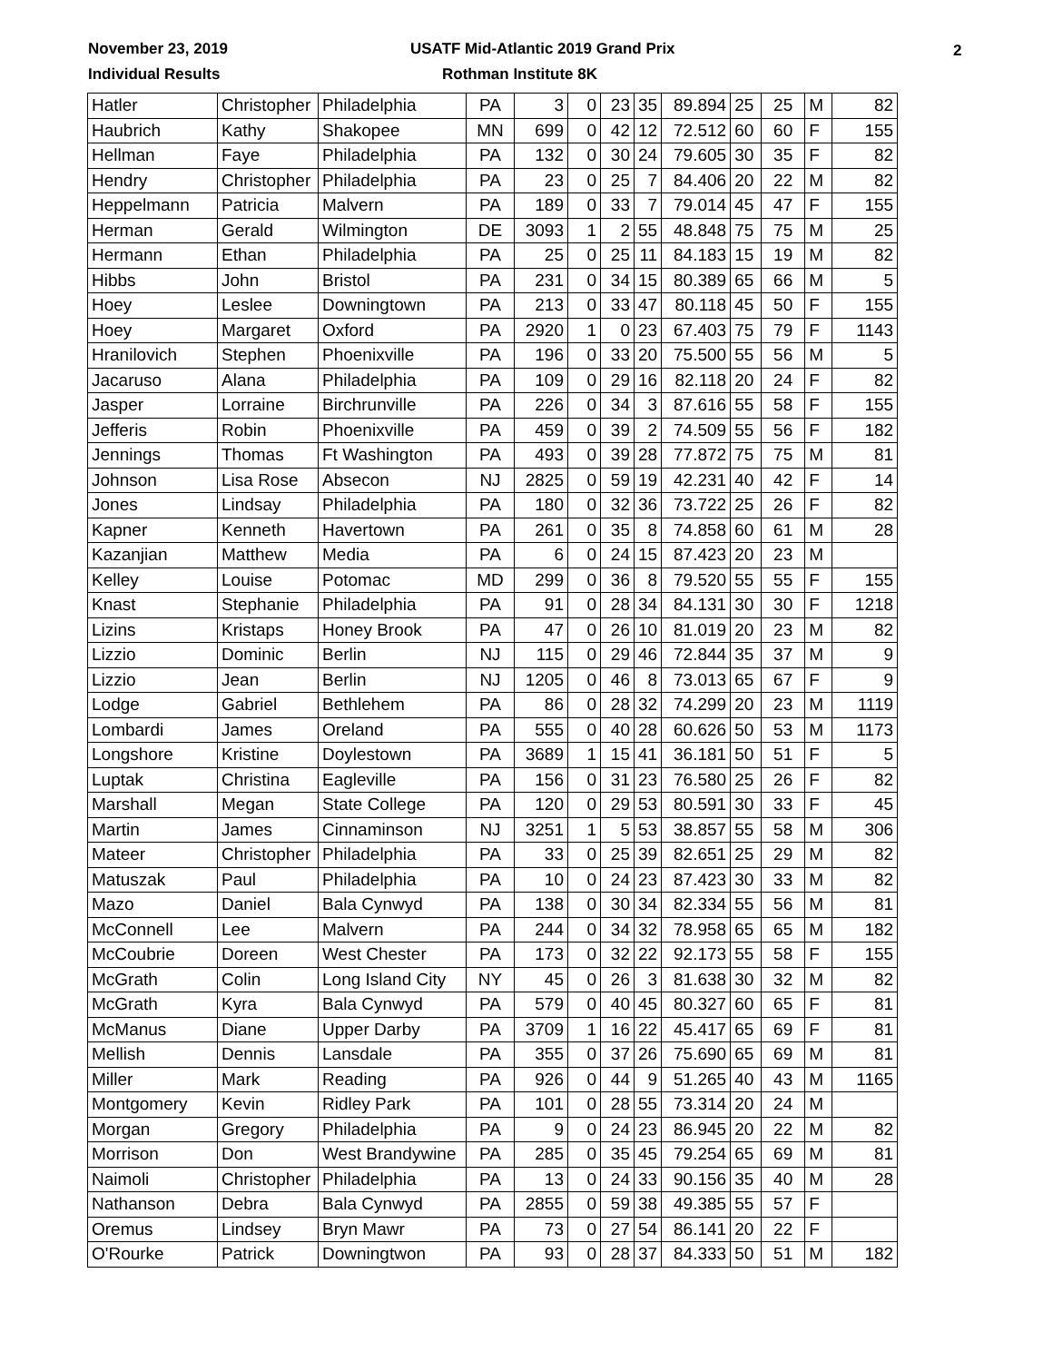November 23, 2019
Individual Results
USATF Mid-Atlantic 2019 Grand Prix
Rothman Institute 8K
2
| Hatler | Christopher | Philadelphia | PA | 3 | 0 | 23 | 35 | 89.894 | 25 | 25 | M | 82 |
| Haubrich | Kathy | Shakopee | MN | 699 | 0 | 42 | 12 | 72.512 | 60 | 60 | F | 155 |
| Hellman | Faye | Philadelphia | PA | 132 | 0 | 30 | 24 | 79.605 | 30 | 35 | F | 82 |
| Hendry | Christopher | Philadelphia | PA | 23 | 0 | 25 | 7 | 84.406 | 20 | 22 | M | 82 |
| Heppelmann | Patricia | Malvern | PA | 189 | 0 | 33 | 7 | 79.014 | 45 | 47 | F | 155 |
| Herman | Gerald | Wilmington | DE | 3093 | 1 | 2 | 55 | 48.848 | 75 | 75 | M | 25 |
| Hermann | Ethan | Philadelphia | PA | 25 | 0 | 25 | 11 | 84.183 | 15 | 19 | M | 82 |
| Hibbs | John | Bristol | PA | 231 | 0 | 34 | 15 | 80.389 | 65 | 66 | M | 5 |
| Hoey | Leslee | Downingtown | PA | 213 | 0 | 33 | 47 | 80.118 | 45 | 50 | F | 155 |
| Hoey | Margaret | Oxford | PA | 2920 | 1 | 0 | 23 | 67.403 | 75 | 79 | F | 1143 |
| Hranilovich | Stephen | Phoenixville | PA | 196 | 0 | 33 | 20 | 75.500 | 55 | 56 | M | 5 |
| Jacaruso | Alana | Philadelphia | PA | 109 | 0 | 29 | 16 | 82.118 | 20 | 24 | F | 82 |
| Jasper | Lorraine | Birchrunville | PA | 226 | 0 | 34 | 3 | 87.616 | 55 | 58 | F | 155 |
| Jefferis | Robin | Phoenixville | PA | 459 | 0 | 39 | 2 | 74.509 | 55 | 56 | F | 182 |
| Jennings | Thomas | Ft Washington | PA | 493 | 0 | 39 | 28 | 77.872 | 75 | 75 | M | 81 |
| Johnson | Lisa Rose | Absecon | NJ | 2825 | 0 | 59 | 19 | 42.231 | 40 | 42 | F | 14 |
| Jones | Lindsay | Philadelphia | PA | 180 | 0 | 32 | 36 | 73.722 | 25 | 26 | F | 82 |
| Kapner | Kenneth | Havertown | PA | 261 | 0 | 35 | 8 | 74.858 | 60 | 61 | M | 28 |
| Kazanjian | Matthew | Media | PA | 6 | 0 | 24 | 15 | 87.423 | 20 | 23 | M | |
| Kelley | Louise | Potomac | MD | 299 | 0 | 36 | 8 | 79.520 | 55 | 55 | F | 155 |
| Knast | Stephanie | Philadelphia | PA | 91 | 0 | 28 | 34 | 84.131 | 30 | 30 | F | 1218 |
| Lizins | Kristaps | Honey Brook | PA | 47 | 0 | 26 | 10 | 81.019 | 20 | 23 | M | 82 |
| Lizzio | Dominic | Berlin | NJ | 115 | 0 | 29 | 46 | 72.844 | 35 | 37 | M | 9 |
| Lizzio | Jean | Berlin | NJ | 1205 | 0 | 46 | 8 | 73.013 | 65 | 67 | F | 9 |
| Lodge | Gabriel | Bethlehem | PA | 86 | 0 | 28 | 32 | 74.299 | 20 | 23 | M | 1119 |
| Lombardi | James | Oreland | PA | 555 | 0 | 40 | 28 | 60.626 | 50 | 53 | M | 1173 |
| Longshore | Kristine | Doylestown | PA | 3689 | 1 | 15 | 41 | 36.181 | 50 | 51 | F | 5 |
| Luptak | Christina | Eagleville | PA | 156 | 0 | 31 | 23 | 76.580 | 25 | 26 | F | 82 |
| Marshall | Megan | State College | PA | 120 | 0 | 29 | 53 | 80.591 | 30 | 33 | F | 45 |
| Martin | James | Cinnaminson | NJ | 3251 | 1 | 5 | 53 | 38.857 | 55 | 58 | M | 306 |
| Mateer | Christopher | Philadelphia | PA | 33 | 0 | 25 | 39 | 82.651 | 25 | 29 | M | 82 |
| Matuszak | Paul | Philadelphia | PA | 10 | 0 | 24 | 23 | 87.423 | 30 | 33 | M | 82 |
| Mazo | Daniel | Bala Cynwyd | PA | 138 | 0 | 30 | 34 | 82.334 | 55 | 56 | M | 81 |
| McConnell | Lee | Malvern | PA | 244 | 0 | 34 | 32 | 78.958 | 65 | 65 | M | 182 |
| McCoubrie | Doreen | West Chester | PA | 173 | 0 | 32 | 22 | 92.173 | 55 | 58 | F | 155 |
| McGrath | Colin | Long Island City | NY | 45 | 0 | 26 | 3 | 81.638 | 30 | 32 | M | 82 |
| McGrath | Kyra | Bala Cynwyd | PA | 579 | 0 | 40 | 45 | 80.327 | 60 | 65 | F | 81 |
| McManus | Diane | Upper Darby | PA | 3709 | 1 | 16 | 22 | 45.417 | 65 | 69 | F | 81 |
| Mellish | Dennis | Lansdale | PA | 355 | 0 | 37 | 26 | 75.690 | 65 | 69 | M | 81 |
| Miller | Mark | Reading | PA | 926 | 0 | 44 | 9 | 51.265 | 40 | 43 | M | 1165 |
| Montgomery | Kevin | Ridley Park | PA | 101 | 0 | 28 | 55 | 73.314 | 20 | 24 | M | |
| Morgan | Gregory | Philadelphia | PA | 9 | 0 | 24 | 23 | 86.945 | 20 | 22 | M | 82 |
| Morrison | Don | West Brandywine | PA | 285 | 0 | 35 | 45 | 79.254 | 65 | 69 | M | 81 |
| Naimoli | Christopher | Philadelphia | PA | 13 | 0 | 24 | 33 | 90.156 | 35 | 40 | M | 28 |
| Nathanson | Debra | Bala Cynwyd | PA | 2855 | 0 | 59 | 38 | 49.385 | 55 | 57 | F | |
| Oremus | Lindsey | Bryn Mawr | PA | 73 | 0 | 27 | 54 | 86.141 | 20 | 22 | F | |
| O'Rourke | Patrick | Downingtwon | PA | 93 | 0 | 28 | 37 | 84.333 | 50 | 51 | M | 182 |